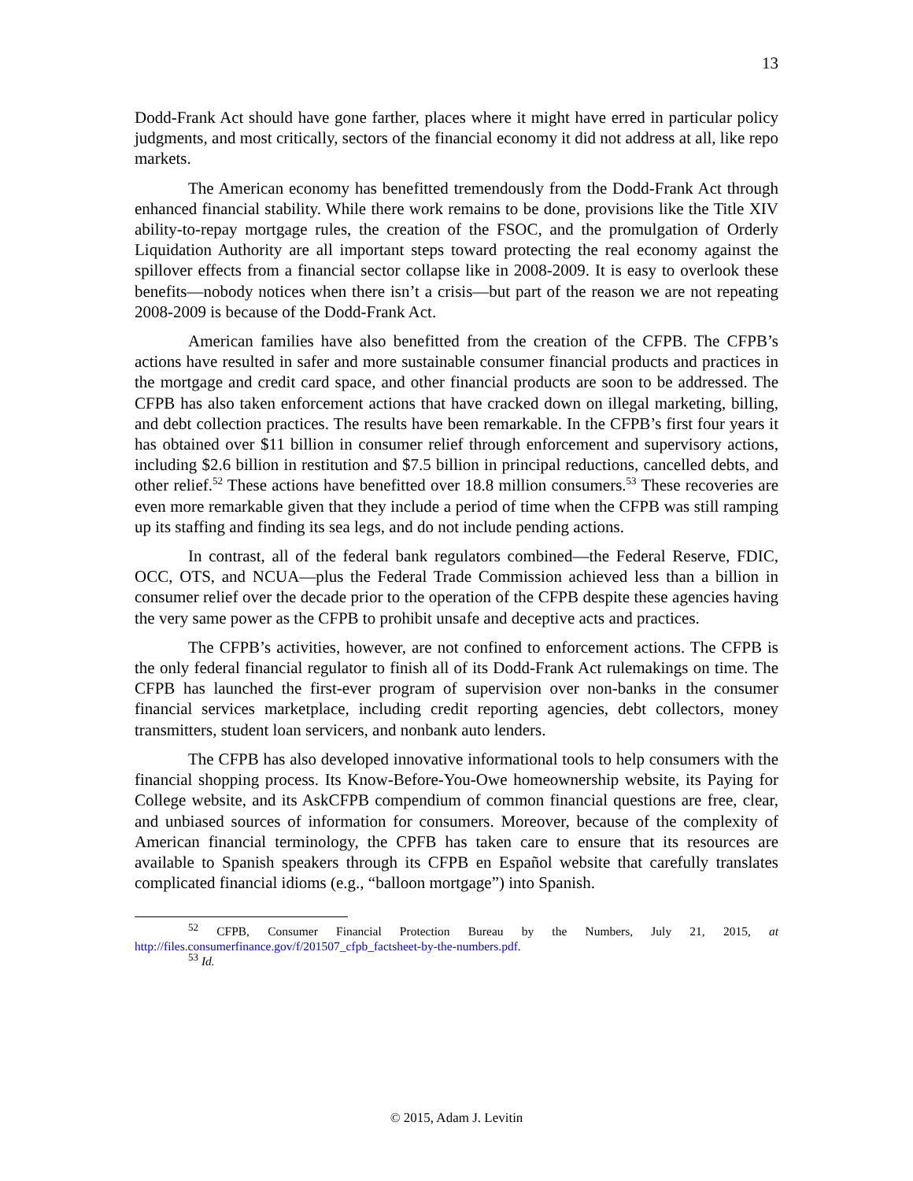13
Dodd-Frank Act should have gone farther, places where it might have erred in particular policy judgments, and most critically, sectors of the financial economy it did not address at all, like repo markets.
The American economy has benefitted tremendously from the Dodd-Frank Act through enhanced financial stability. While there work remains to be done, provisions like the Title XIV ability-to-repay mortgage rules, the creation of the FSOC, and the promulgation of Orderly Liquidation Authority are all important steps toward protecting the real economy against the spillover effects from a financial sector collapse like in 2008-2009. It is easy to overlook these benefits—nobody notices when there isn’t a crisis—but part of the reason we are not repeating 2008-2009 is because of the Dodd-Frank Act.
American families have also benefitted from the creation of the CFPB. The CFPB’s actions have resulted in safer and more sustainable consumer financial products and practices in the mortgage and credit card space, and other financial products are soon to be addressed. The CFPB has also taken enforcement actions that have cracked down on illegal marketing, billing, and debt collection practices. The results have been remarkable. In the CFPB’s first four years it has obtained over $11 billion in consumer relief through enforcement and supervisory actions, including $2.6 billion in restitution and $7.5 billion in principal reductions, cancelled debts, and other relief.<sup>52</sup> These actions have benefitted over 18.8 million consumers.<sup>53</sup> These recoveries are even more remarkable given that they include a period of time when the CFPB was still ramping up its staffing and finding its sea legs, and do not include pending actions.
In contrast, all of the federal bank regulators combined—the Federal Reserve, FDIC, OCC, OTS, and NCUA—plus the Federal Trade Commission achieved less than a billion in consumer relief over the decade prior to the operation of the CFPB despite these agencies having the very same power as the CFPB to prohibit unsafe and deceptive acts and practices.
The CFPB’s activities, however, are not confined to enforcement actions. The CFPB is the only federal financial regulator to finish all of its Dodd-Frank Act rulemakings on time. The CFPB has launched the first-ever program of supervision over non-banks in the consumer financial services marketplace, including credit reporting agencies, debt collectors, money transmitters, student loan servicers, and nonbank auto lenders.
The CFPB has also developed innovative informational tools to help consumers with the financial shopping process. Its Know-Before-You-Owe homeownership website, its Paying for College website, and its AskCFPB compendium of common financial questions are free, clear, and unbiased sources of information for consumers. Moreover, because of the complexity of American financial terminology, the CPFB has taken care to ensure that its resources are available to Spanish speakers through its CFPB en Español website that carefully translates complicated financial idioms (e.g., “balloon mortgage”) into Spanish.
<sup>52</sup> CFPB, Consumer Financial Protection Bureau by the Numbers, July 21, 2015, at http://files.consumerfinance.gov/f/201507_cfpb_factsheet-by-the-numbers.pdf.
<sup>53</sup> Id.
© 2015, Adam J. Levitin